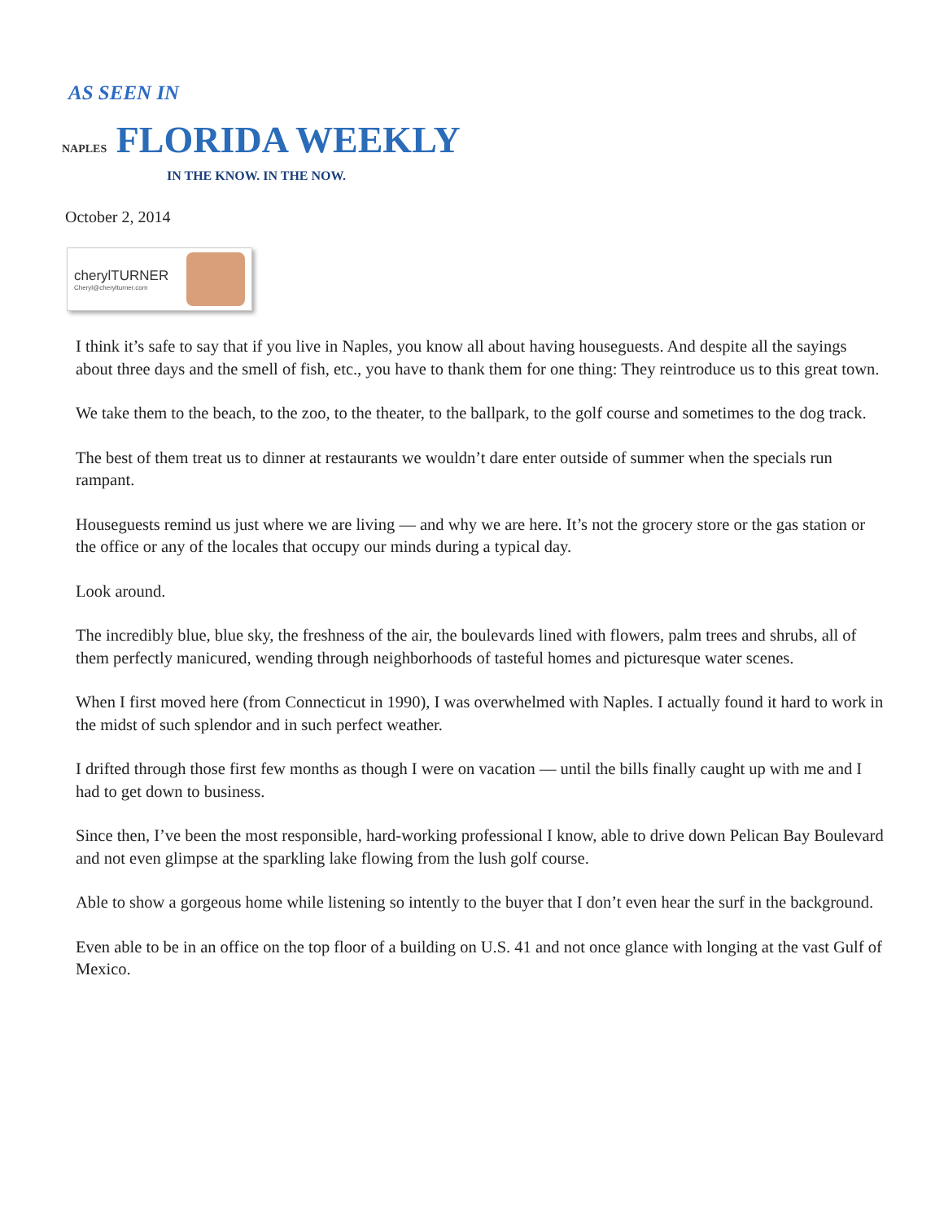AS SEEN IN
NAPLES FLORIDA WEEKLY
IN THE KNOW. IN THE NOW.
October 2, 2014
cherylTURNER
Cheryl@cherylturner.com
I think it’s safe to say that if you live in Naples, you know all about having houseguests. And despite all the sayings about three days and the smell of fish, etc., you have to thank them for one thing: They reintroduce us to this great town.
We take them to the beach, to the zoo, to the theater, to the ballpark, to the golf course and sometimes to the dog track.
The best of them treat us to dinner at restaurants we wouldn’t dare enter outside of summer when the specials run rampant.
Houseguests remind us just where we are living — and why we are here. It’s not the grocery store or the gas station or the office or any of the locales that occupy our minds during a typical day.
Look around.
The incredibly blue, blue sky, the freshness of the air, the boulevards lined with flowers, palm trees and shrubs, all of them perfectly manicured, wending through neighborhoods of tasteful homes and picturesque water scenes.
When I first moved here (from Connecticut in 1990), I was overwhelmed with Naples. I actually found it hard to work in the midst of such splendor and in such perfect weather.
I drifted through those first few months as though I were on vacation — until the bills finally caught up with me and I had to get down to business.
Since then, I’ve been the most responsible, hard-working professional I know, able to drive down Pelican Bay Boulevard and not even glimpse at the sparkling lake flowing from the lush golf course.
Able to show a gorgeous home while listening so intently to the buyer that I don’t even hear the surf in the background.
Even able to be in an office on the top floor of a building on U.S. 41 and not once glance with longing at the vast Gulf of Mexico.